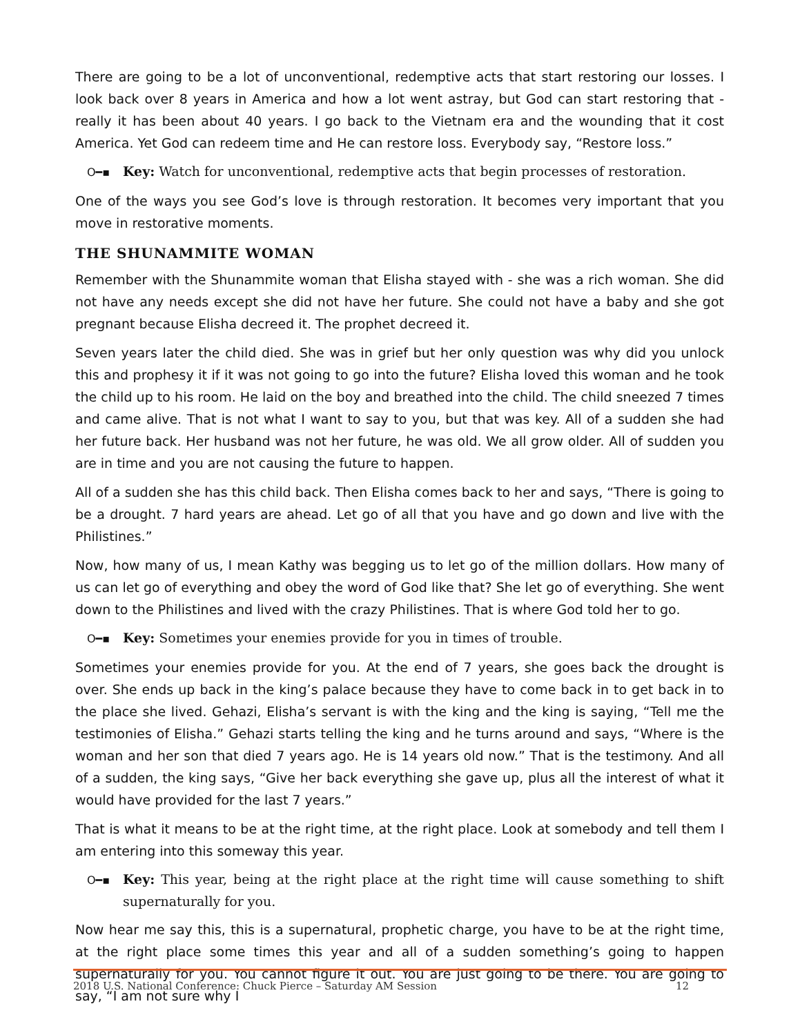There are going to be a lot of unconventional, redemptive acts that start restoring our losses. I look back over 8 years in America and how a lot went astray, but God can start restoring that - really it has been about 40 years. I go back to the Vietnam era and the wounding that it cost America. Yet God can redeem time and He can restore loss. Everybody say, “Restore loss.”
O━▪ Key: Watch for unconventional, redemptive acts that begin processes of restoration.
One of the ways you see God’s love is through restoration. It becomes very important that you move in restorative moments.
THE SHUNAMMITE WOMAN
Remember with the Shunammite woman that Elisha stayed with - she was a rich woman. She did not have any needs except she did not have her future. She could not have a baby and she got pregnant because Elisha decreed it. The prophet decreed it.
Seven years later the child died. She was in grief but her only question was why did you unlock this and prophesy it if it was not going to go into the future? Elisha loved this woman and he took the child up to his room. He laid on the boy and breathed into the child. The child sneezed 7 times and came alive. That is not what I want to say to you, but that was key. All of a sudden she had her future back. Her husband was not her future, he was old. We all grow older. All of sudden you are in time and you are not causing the future to happen.
All of a sudden she has this child back. Then Elisha comes back to her and says, “There is going to be a drought. 7 hard years are ahead. Let go of all that you have and go down and live with the Philistines.”
Now, how many of us, I mean Kathy was begging us to let go of the million dollars. How many of us can let go of everything and obey the word of God like that? She let go of everything. She went down to the Philistines and lived with the crazy Philistines. That is where God told her to go.
O━▪ Key: Sometimes your enemies provide for you in times of trouble.
Sometimes your enemies provide for you. At the end of 7 years, she goes back the drought is over. She ends up back in the king’s palace because they have to come back in to get back in to the place she lived. Gehazi, Elisha’s servant is with the king and the king is saying, “Tell me the testimonies of Elisha.” Gehazi starts telling the king and he turns around and says, “Where is the woman and her son that died 7 years ago. He is 14 years old now.” That is the testimony. And all of a sudden, the king says, “Give her back everything she gave up, plus all the interest of what it would have provided for the last 7 years.”
That is what it means to be at the right time, at the right place. Look at somebody and tell them I am entering into this someway this year.
O━▪ Key: This year, being at the right place at the right time will cause something to shift supernaturally for you.
Now hear me say this, this is a supernatural, prophetic charge, you have to be at the right time, at the right place some times this year and all of a sudden something’s going to happen supernaturally for you. You cannot figure it out. You are just going to be there. You are going to say, “I am not sure why I
2018 U.S. National Conference: Chuck Pierce – Saturday AM Session 12